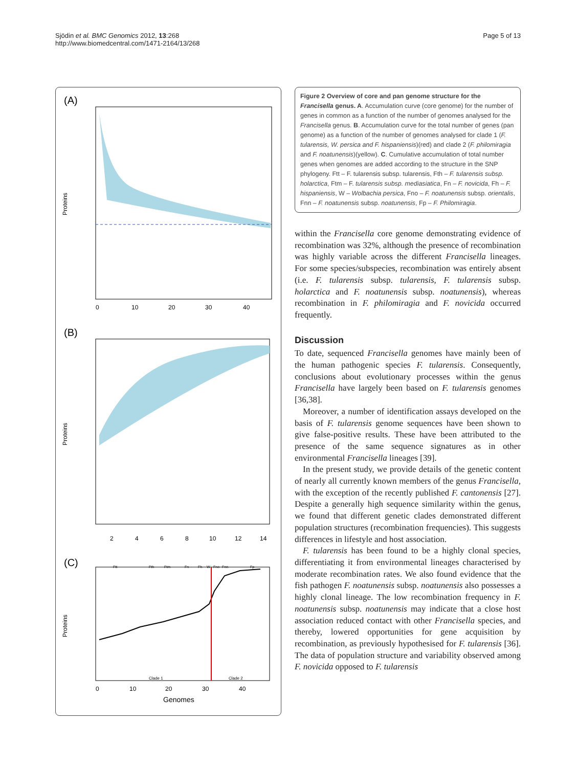Sjödin et al. BMC Genomics 2012, 13:268
http://www.biomedcentral.com/1471-2164/13/268
Page 5 of 13
(A)
Proteins
0
10
20
30
40
(B)
Proteins
2
4
6
8
10
12
14
(C)
Proteins
Ftt
Fth
Ftm
Fn
Fh
W
Fno
Fnn
Fp
Clade 1
Clade 2
0
10
20
30
40
Genomes
Figure 2 Overview of core and pan genome structure for the Francisella genus. A. Accumulation curve (core genome) for the number of genes in common as a function of the number of genomes analysed for the Francisella genus. B. Accumulation curve for the total number of genes (pan genome) as a function of the number of genomes analysed for clade 1 (F. tularensis, W. persica and F. hispaniensis)(red) and clade 2 (F. philomiragia and F. noatunensis)(yellow). C. Cumulative accumulation of total number genes when genomes are added according to the structure in the SNP phylogeny. Ftt – F. tularensis subsp. tularensis, Fth – F. tularensis subsp. holarctica, Ftm – F. tularensis subsp. mediasiatica, Fn – F. novicida, Fh – F. hispaniensis, W – Wolbachia persica, Fno – F. noatunensis subsp. orientalis, Fnn – F. noatunensis subsp. noatunensis, Fp – F. Philomiragia.
within the Francisella core genome demonstrating evidence of recombination was 32%, although the presence of recombination was highly variable across the different Francisella lineages. For some species/subspecies, recombination was entirely absent (i.e. F. tularensis subsp. tularensis, F. tularensis subsp. holarctica and F. noatunensis subsp. noatunensis), whereas recombination in F. philomiragia and F. novicida occurred frequently.
Discussion
To date, sequenced Francisella genomes have mainly been of the human pathogenic species F. tularensis. Consequently, conclusions about evolutionary processes within the genus Francisella have largely been based on F. tularensis genomes [36,38].
Moreover, a number of identification assays developed on the basis of F. tularensis genome sequences have been shown to give false-positive results. These have been attributed to the presence of the same sequence signatures as in other environmental Francisella lineages [39].
In the present study, we provide details of the genetic content of nearly all currently known members of the genus Francisella, with the exception of the recently published F. cantonensis [27]. Despite a generally high sequence similarity within the genus, we found that different genetic clades demonstrated different population structures (recombination frequencies). This suggests differences in lifestyle and host association.
F. tularensis has been found to be a highly clonal species, differentiating it from environmental lineages characterised by moderate recombination rates. We also found evidence that the fish pathogen F. noatunensis subsp. noatunensis also possesses a highly clonal lineage. The low recombination frequency in F. noatunensis subsp. noatunensis may indicate that a close host association reduced contact with other Francisella species, and thereby, lowered opportunities for gene acquisition by recombination, as previously hypothesised for F. tularensis [36]. The data of population structure and variability observed among F. novicida opposed to F. tularensis